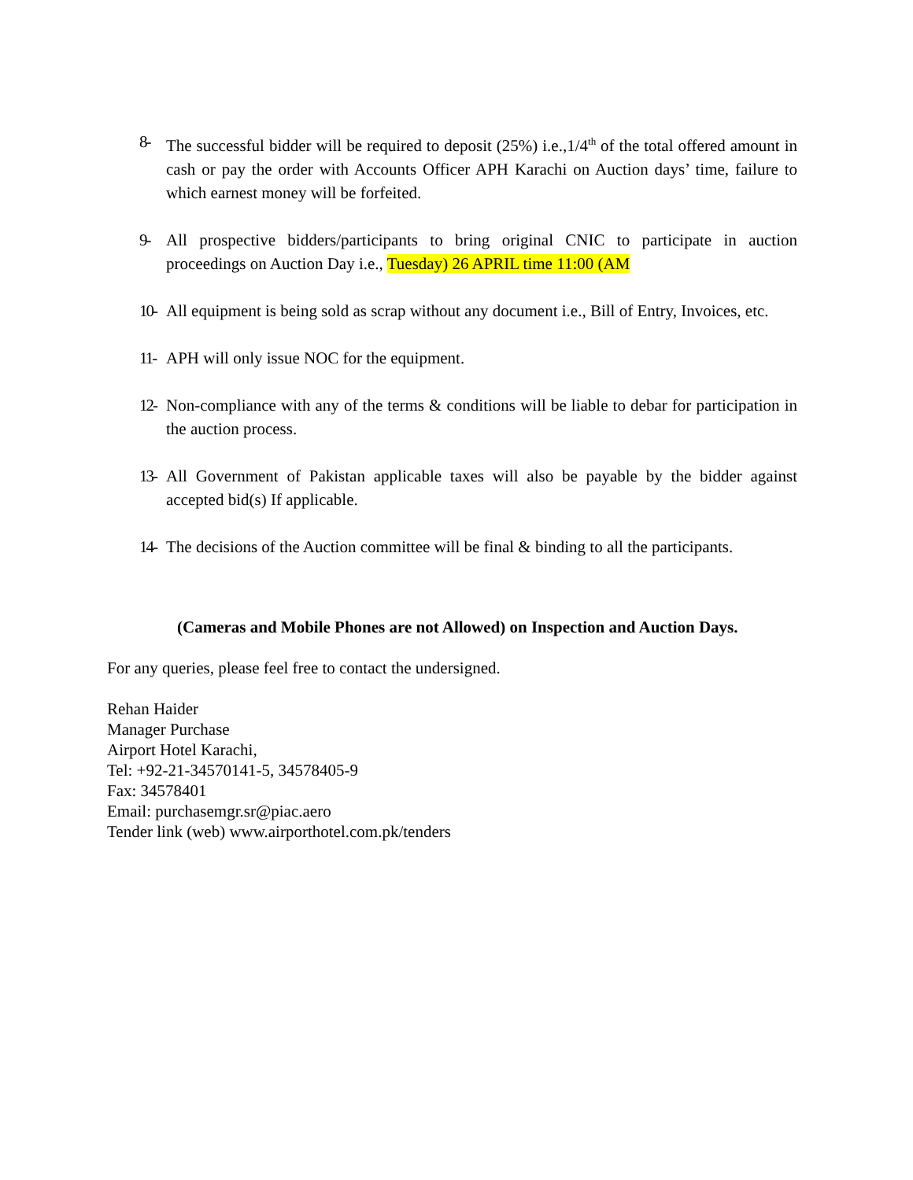8- The successful bidder will be required to deposit (25%) i.e.,1/4<sup>th</sup> of the total offered amount in cash or pay the order with Accounts Officer APH Karachi on Auction days’ time, failure to which earnest money will be forfeited.
9- All prospective bidders/participants to bring original CNIC to participate in auction proceedings on Auction Day i.e., Tuesday) 26 APRIL time 11:00 (AM
10- All equipment is being sold as scrap without any document i.e., Bill of Entry, Invoices, etc.
11- APH will only issue NOC for the equipment.
12- Non-compliance with any of the terms & conditions will be liable to debar for participation in the auction process.
13- All Government of Pakistan applicable taxes will also be payable by the bidder against accepted bid(s) If applicable.
14- The decisions of the Auction committee will be final & binding to all the participants.
(Cameras and Mobile Phones are not Allowed) on Inspection and Auction Days.
For any queries, please feel free to contact the undersigned.
Rehan Haider
Manager Purchase
Airport Hotel Karachi,
Tel: +92-21-34570141-5, 34578405-9
Fax: 34578401
Email: purchasemgr.sr@piac.aero
Tender link (web) www.airporthotel.com.pk/tenders